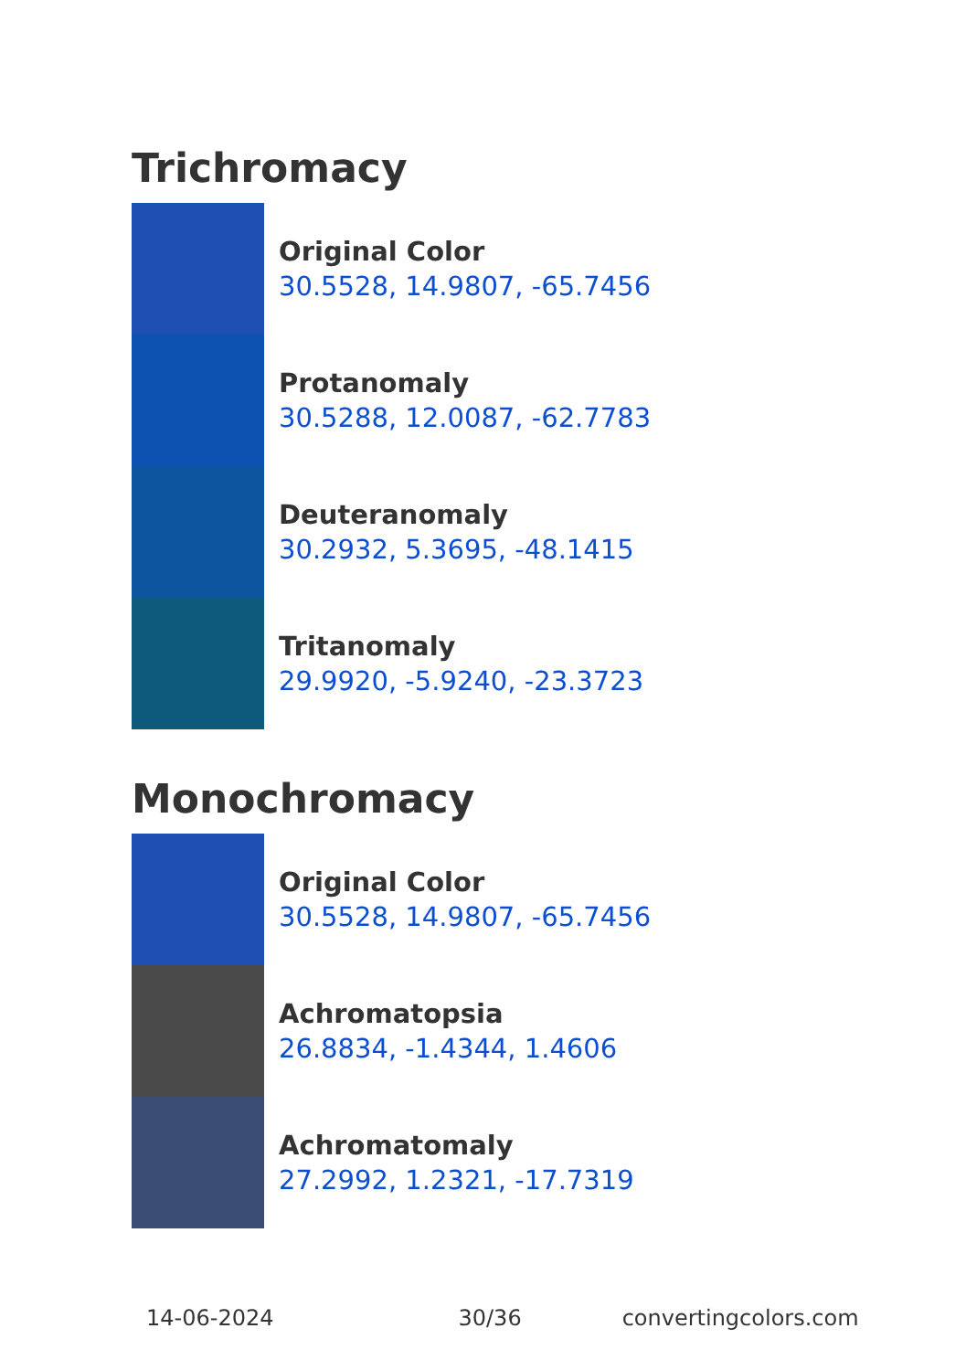Trichromacy
Original Color
30.5528, 14.9807, -65.7456
Protanomaly
30.5288, 12.0087, -62.7783
Deuteranomaly
30.2932, 5.3695, -48.1415
Tritanomaly
29.9920, -5.9240, -23.3723
Monochromacy
Original Color
30.5528, 14.9807, -65.7456
Achromatopsia
26.8834, -1.4344, 1.4606
Achromatomaly
27.2992, 1.2321, -17.7319
14-06-2024 30/36 convertingcolors.com